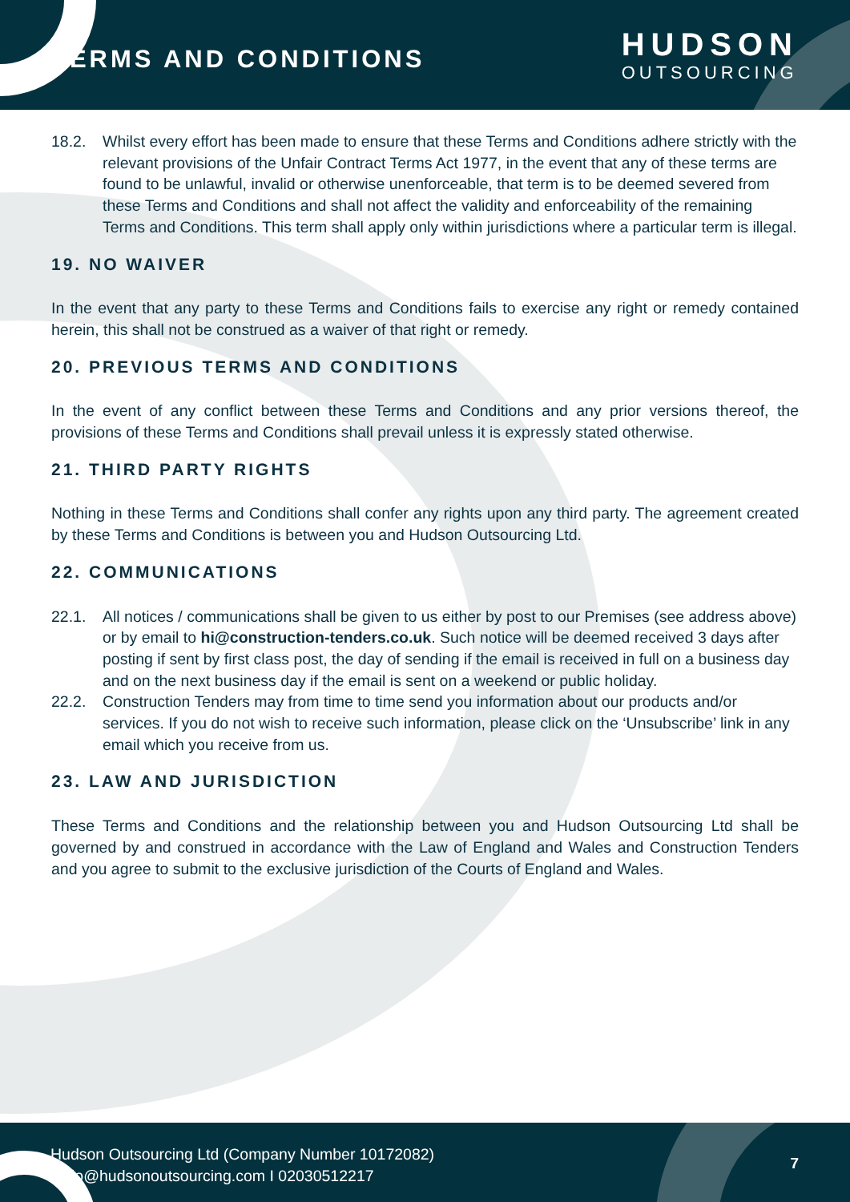TERMS AND CONDITIONS
HUDSON
OUTSOURCING
18.2. Whilst every effort has been made to ensure that these Terms and Conditions adhere strictly with the relevant provisions of the Unfair Contract Terms Act 1977, in the event that any of these terms are found to be unlawful, invalid or otherwise unenforceable, that term is to be deemed severed from these Terms and Conditions and shall not affect the validity and enforceability of the remaining Terms and Conditions. This term shall apply only within jurisdictions where a particular term is illegal.
19. NO WAIVER
In the event that any party to these Terms and Conditions fails to exercise any right or remedy contained herein, this shall not be construed as a waiver of that right or remedy.
20. PREVIOUS TERMS AND CONDITIONS
In the event of any conflict between these Terms and Conditions and any prior versions thereof, the provisions of these Terms and Conditions shall prevail unless it is expressly stated otherwise.
21. THIRD PARTY RIGHTS
Nothing in these Terms and Conditions shall confer any rights upon any third party. The agreement created by these Terms and Conditions is between you and Hudson Outsourcing Ltd.
22. COMMUNICATIONS
22.1. All notices / communications shall be given to us either by post to our Premises (see address above) or by email to hi@construction-tenders.co.uk. Such notice will be deemed received 3 days after posting if sent by first class post, the day of sending if the email is received in full on a business day and on the next business day if the email is sent on a weekend or public holiday.
22.2. Construction Tenders may from time to time send you information about our products and/or services. If you do not wish to receive such information, please click on the ‘Unsubscribe’ link in any email which you receive from us.
23. LAW AND JURISDICTION
These Terms and Conditions and the relationship between you and Hudson Outsourcing Ltd shall be governed by and construed in accordance with the Law of England and Wales and Construction Tenders and you agree to submit to the exclusive jurisdiction of the Courts of England and Wales.
Hudson Outsourcing Ltd (Company Number 10172082)
hello@hudsonoutsourcing.com I 02030512217
7